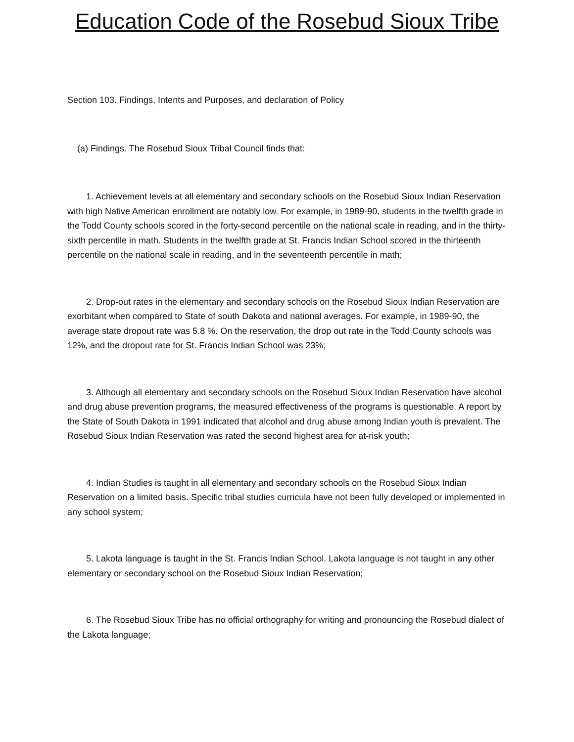Education Code of the Rosebud Sioux Tribe
Section 103. Findings, Intents and Purposes, and declaration of Policy
(a) Findings. The Rosebud Sioux Tribal Council finds that:
1. Achievement levels at all elementary and secondary schools on the Rosebud Sioux Indian Reservation with high Native American enrollment are notably low. For example, in 1989-90, students in the twelfth grade in the Todd County schools scored in the forty-second percentile on the national scale in reading, and in the thirty-sixth percentile in math. Students in the twelfth grade at St. Francis Indian School scored in the thirteenth percentile on the national scale in reading, and in the seventeenth percentile in math;
2. Drop-out rates in the elementary and secondary schools on the Rosebud Sioux Indian Reservation are exorbitant when compared to State of south Dakota and national averages. For example, in 1989-90, the average state dropout rate was 5.8 %. On the reservation, the drop out rate in the Todd County schools was 12%, and the dropout rate for St. Francis Indian School was 23%;
3. Although all elementary and secondary schools on the Rosebud Sioux Indian Reservation have alcohol and drug abuse prevention programs, the measured effectiveness of the programs is questionable. A report by the State of South Dakota in 1991 indicated that alcohol and drug abuse among Indian youth is prevalent. The Rosebud Sioux Indian Reservation was rated the second highest area for at-risk youth;
4. Indian Studies is taught in all elementary and secondary schools on the Rosebud Sioux Indian Reservation on a limited basis. Specific tribal studies curricula have not been fully developed or implemented in any school system;
5. Lakota language is taught in the St. Francis Indian School. Lakota language is not taught in any other elementary or secondary school on the Rosebud Sioux Indian Reservation;
6. The Rosebud Sioux Tribe has no official orthography for writing and pronouncing the Rosebud dialect of the Lakota language;